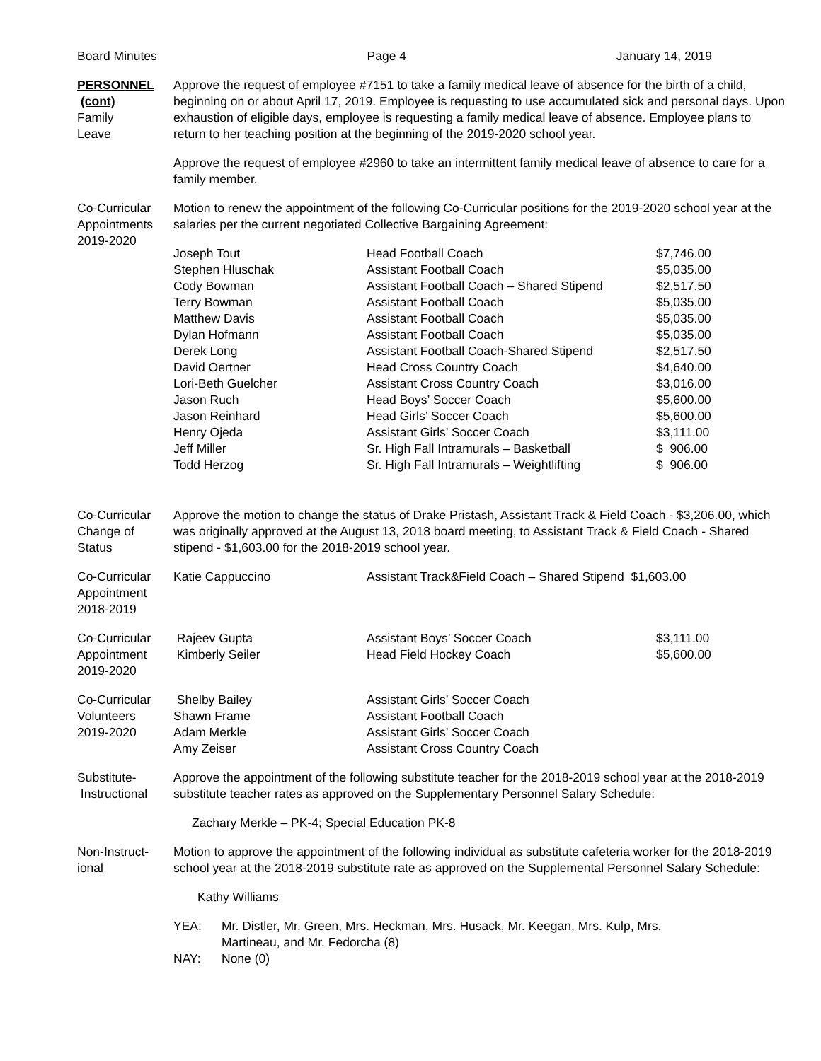Board Minutes Page 4 January 14, 2019
PERSONNEL
(cont)
Family
Leave
Approve the request of employee #7151 to take a family medical leave of absence for the birth of a child, beginning on or about April 17, 2019. Employee is requesting to use accumulated sick and personal days. Upon exhaustion of eligible days, employee is requesting a family medical leave of absence. Employee plans to return to her teaching position at the beginning of the 2019-2020 school year.
Approve the request of employee #2960 to take an intermittent family medical leave of absence to care for a family member.
Co-Curricular
Appointments
2019-2020
Motion to renew the appointment of the following Co-Curricular positions for the 2019-2020 school year at the salaries per the current negotiated Collective Bargaining Agreement:
| Joseph Tout | Head Football Coach | $7,746.00 |
| Stephen Hluschak | Assistant Football Coach | $5,035.00 |
| Cody Bowman | Assistant Football Coach – Shared Stipend | $2,517.50 |
| Terry Bowman | Assistant Football Coach | $5,035.00 |
| Matthew Davis | Assistant Football Coach | $5,035.00 |
| Dylan Hofmann | Assistant Football Coach | $5,035.00 |
| Derek Long | Assistant Football Coach-Shared Stipend | $2,517.50 |
| David Oertner | Head Cross Country Coach | $4,640.00 |
| Lori-Beth Guelcher | Assistant Cross Country Coach | $3,016.00 |
| Jason Ruch | Head Boys’ Soccer Coach | $5,600.00 |
| Jason Reinhard | Head Girls’ Soccer Coach | $5,600.00 |
| Henry Ojeda | Assistant Girls’ Soccer Coach | $3,111.00 |
| Jeff Miller | Sr. High Fall Intramurals – Basketball | $ 906.00 |
| Todd Herzog | Sr. High Fall Intramurals – Weightlifting | $ 906.00 |
Co-Curricular
Change of
Status
Approve the motion to change the status of Drake Pristash, Assistant Track & Field Coach - $3,206.00, which was originally approved at the August 13, 2018 board meeting, to Assistant Track & Field Coach - Shared stipend - $1,603.00 for the 2018-2019 school year.
Co-Curricular
Appointment
2018-2019
| Katie Cappuccino | Assistant Track&Field Coach – Shared Stipend $1,603.00 |
Co-Curricular
Appointment
2019-2020
| Rajeev Gupta | Assistant Boys’ Soccer Coach | $3,111.00 |
| Kimberly Seiler | Head Field Hockey Coach | $5,600.00 |
Co-Curricular
Volunteers
2019-2020
| Shelby Bailey | Assistant Girls’ Soccer Coach |
| Shawn Frame | Assistant Football Coach |
| Adam Merkle | Assistant Girls’ Soccer Coach |
| Amy Zeiser | Assistant Cross Country Coach |
Substitute-
Instructional
Approve the appointment of the following substitute teacher for the 2018-2019 school year at the 2018-2019 substitute teacher rates as approved on the Supplementary Personnel Salary Schedule:
Zachary Merkle – PK-4; Special Education PK-8
Non-Instruct-
ional
Motion to approve the appointment of the following individual as substitute cafeteria worker for the 2018-2019 school year at the 2018-2019 substitute rate as approved on the Supplemental Personnel Salary Schedule:
Kathy Williams
| YEA: | Mr. Distler, Mr. Green, Mrs. Heckman, Mrs. Husack, Mr. Keegan, Mrs. Kulp, Mrs. Martineau, and Mr. Fedorcha (8) |
| NAY: | None (0) |